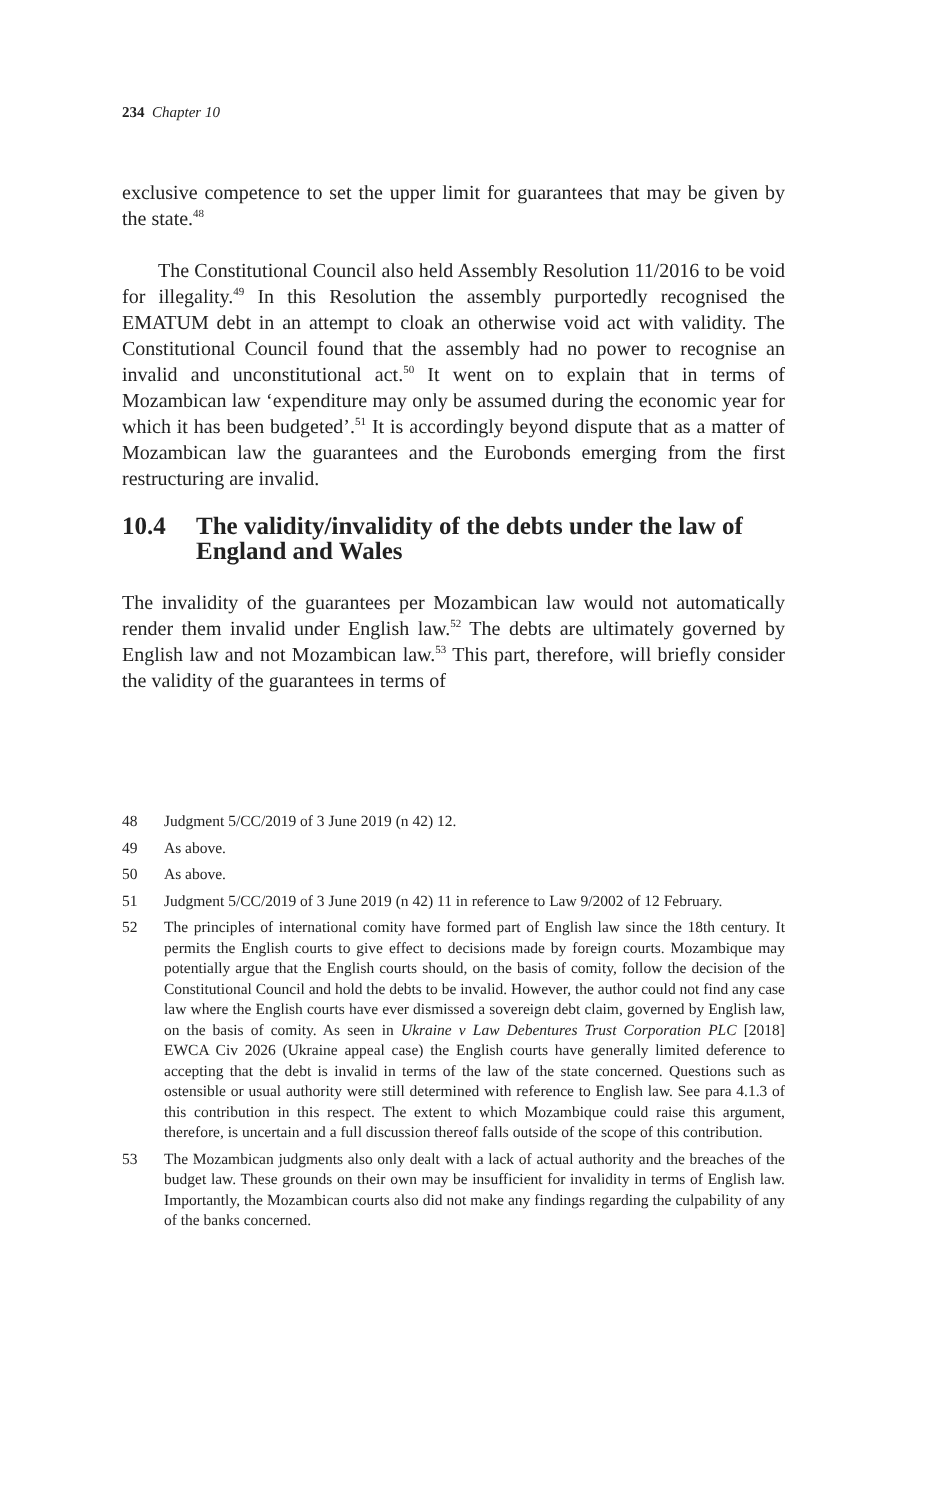234 Chapter 10
exclusive competence to set the upper limit for guarantees that may be given by the state.<sup>48</sup>
The Constitutional Council also held Assembly Resolution 11/2016 to be void for illegality.<sup>49</sup> In this Resolution the assembly purportedly recognised the EMATUM debt in an attempt to cloak an otherwise void act with validity. The Constitutional Council found that the assembly had no power to recognise an invalid and unconstitutional act.<sup>50</sup> It went on to explain that in terms of Mozambican law ‘expenditure may only be assumed during the economic year for which it has been budgeted’.<sup>51</sup> It is accordingly beyond dispute that as a matter of Mozambican law the guarantees and the Eurobonds emerging from the first restructuring are invalid.
10.4 The validity/invalidity of the debts under the law of England and Wales
The invalidity of the guarantees per Mozambican law would not automatically render them invalid under English law.<sup>52</sup> The debts are ultimately governed by English law and not Mozambican law.<sup>53</sup> This part, therefore, will briefly consider the validity of the guarantees in terms of
48 Judgment 5/CC/2019 of 3 June 2019 (n 42) 12.
49 As above.
50 As above.
51 Judgment 5/CC/2019 of 3 June 2019 (n 42) 11 in reference to Law 9/2002 of 12 February.
52 The principles of international comity have formed part of English law since the 18th century. It permits the English courts to give effect to decisions made by foreign courts. Mozambique may potentially argue that the English courts should, on the basis of comity, follow the decision of the Constitutional Council and hold the debts to be invalid. However, the author could not find any case law where the English courts have ever dismissed a sovereign debt claim, governed by English law, on the basis of comity. As seen in Ukraine v Law Debentures Trust Corporation PLC [2018] EWCA Civ 2026 (Ukraine appeal case) the English courts have generally limited deference to accepting that the debt is invalid in terms of the law of the state concerned. Questions such as ostensible or usual authority were still determined with reference to English law. See para 4.1.3 of this contribution in this respect. The extent to which Mozambique could raise this argument, therefore, is uncertain and a full discussion thereof falls outside of the scope of this contribution.
53 The Mozambican judgments also only dealt with a lack of actual authority and the breaches of the budget law. These grounds on their own may be insufficient for invalidity in terms of English law. Importantly, the Mozambican courts also did not make any findings regarding the culpability of any of the banks concerned.